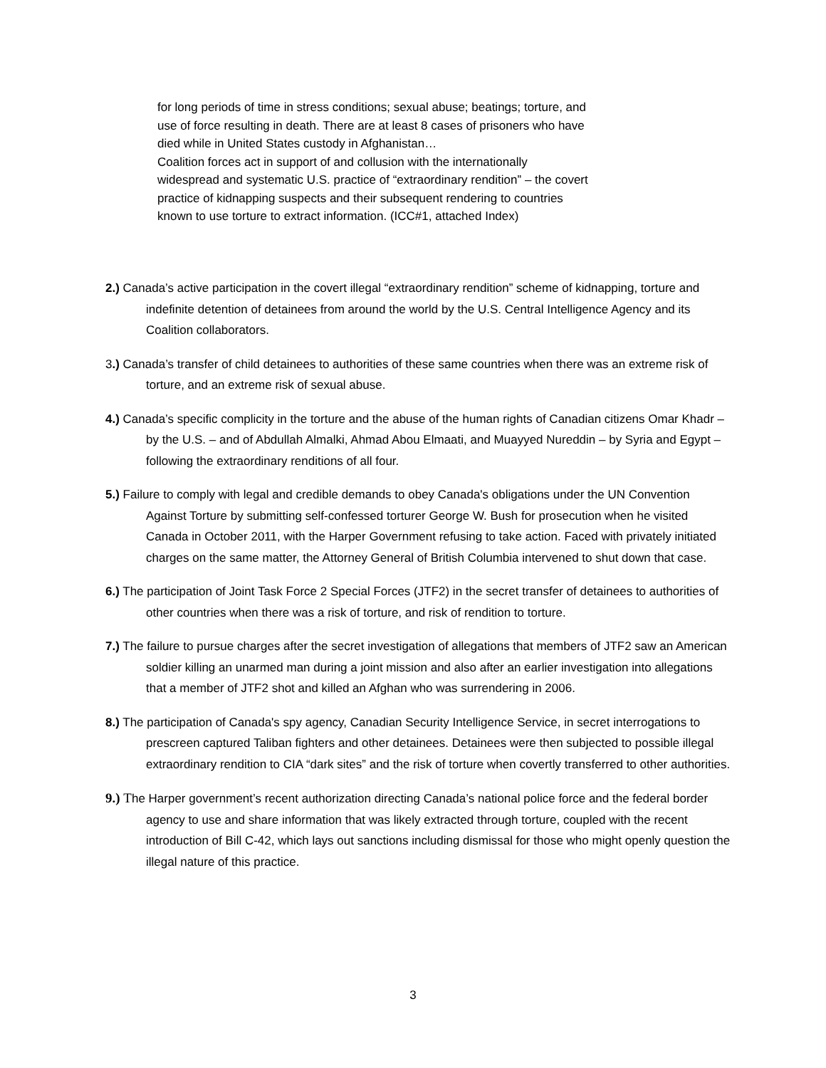for long periods of time in stress conditions; sexual abuse; beatings; torture, and use of force resulting in death. There are at least 8 cases of prisoners who have died while in United States custody in Afghanistan…
Coalition forces act in support of and collusion with the internationally widespread and systematic U.S. practice of “extraordinary rendition” – the covert practice of kidnapping suspects and their subsequent rendering to countries known to use torture to extract information. (ICC#1, attached Index)
2.) Canada’s active participation in the covert illegal “extraordinary rendition” scheme of kidnapping, torture and indefinite detention of detainees from around the world by the U.S. Central Intelligence Agency and its Coalition collaborators.
3.) Canada’s transfer of child detainees to authorities of these same countries when there was an extreme risk of torture, and an extreme risk of sexual abuse.
4.) Canada’s specific complicity in the torture and the abuse of the human rights of Canadian citizens Omar Khadr – by the U.S. – and of Abdullah Almalki, Ahmad Abou Elmaati, and Muayyed Nureddin – by Syria and Egypt – following the extraordinary renditions of all four.
5.) Failure to comply with legal and credible demands to obey Canada's obligations under the UN Convention Against Torture by submitting self-confessed torturer George W. Bush for prosecution when he visited Canada in October 2011, with the Harper Government refusing to take action. Faced with privately initiated charges on the same matter, the Attorney General of British Columbia intervened to shut down that case.
6.) The participation of Joint Task Force 2 Special Forces (JTF2) in the secret transfer of detainees to authorities of other countries when there was a risk of torture, and risk of rendition to torture.
7.) The failure to pursue charges after the secret investigation of allegations that members of JTF2 saw an American soldier killing an unarmed man during a joint mission and also after an earlier investigation into allegations that a member of JTF2 shot and killed an Afghan who was surrendering in 2006.
8.) The participation of Canada's spy agency, Canadian Security Intelligence Service, in secret interrogations to prescreen captured Taliban fighters and other detainees. Detainees were then subjected to possible illegal extraordinary rendition to CIA “dark sites” and the risk of torture when covertly transferred to other authorities.
9.) The Harper government’s recent authorization directing Canada’s national police force and the federal border agency to use and share information that was likely extracted through torture, coupled with the recent introduction of Bill C-42, which lays out sanctions including dismissal for those who might openly question the illegal nature of this practice.
3